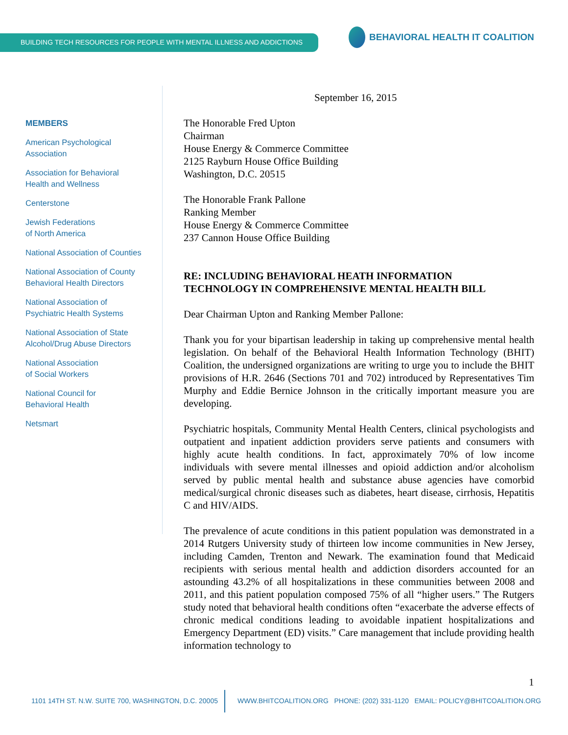BUILDING TECH RESOURCES FOR PEOPLE WITH MENTAL ILLNESS AND ADDICTIONS
BEHAVIORAL HEALTH IT COALITION
MEMBERS
American Psychological
Association
Association for Behavioral
Health and Wellness
Centerstone
Jewish Federations
of North America
National Association of Counties
National Association of County
Behavioral Health Directors
National Association of
Psychiatric Health Systems
National Association of State
Alcohol/Drug Abuse Directors
National Association
of Social Workers
National Council for
Behavioral Health
Netsmart
September 16, 2015
The Honorable Fred Upton
Chairman
House Energy & Commerce Committee
2125 Rayburn House Office Building
Washington, D.C. 20515
The Honorable Frank Pallone
Ranking Member
House Energy & Commerce Committee
237 Cannon House Office Building
RE: INCLUDING BEHAVIORAL HEATH INFORMATION
TECHNOLOGY IN COMPREHENSIVE MENTAL HEALTH BILL
Dear Chairman Upton and Ranking Member Pallone:
Thank you for your bipartisan leadership in taking up comprehensive mental health legislation. On behalf of the Behavioral Health Information Technology (BHIT) Coalition, the undersigned organizations are writing to urge you to include the BHIT provisions of H.R. 2646 (Sections 701 and 702) introduced by Representatives Tim Murphy and Eddie Bernice Johnson in the critically important measure you are developing.
Psychiatric hospitals, Community Mental Health Centers, clinical psychologists and outpatient and inpatient addiction providers serve patients and consumers with highly acute health conditions. In fact, approximately 70% of low income individuals with severe mental illnesses and opioid addiction and/or alcoholism served by public mental health and substance abuse agencies have comorbid medical/surgical chronic diseases such as diabetes, heart disease, cirrhosis, Hepatitis C and HIV/AIDS.
The prevalence of acute conditions in this patient population was demonstrated in a 2014 Rutgers University study of thirteen low income communities in New Jersey, including Camden, Trenton and Newark. The examination found that Medicaid recipients with serious mental health and addiction disorders accounted for an astounding 43.2% of all hospitalizations in these communities between 2008 and 2011, and this patient population composed 75% of all “higher users.” The Rutgers study noted that behavioral health conditions often “exacerbate the adverse effects of chronic medical conditions leading to avoidable inpatient hospitalizations and Emergency Department (ED) visits.” Care management that include providing health information technology to
1
1101 14TH ST. N.W. SUITE 700, WASHINGTON, D.C. 20005 WWW.BHITCOALITION.ORG PHONE: (202) 331-1120 EMAIL: POLICY@BHITCOALITION.ORG